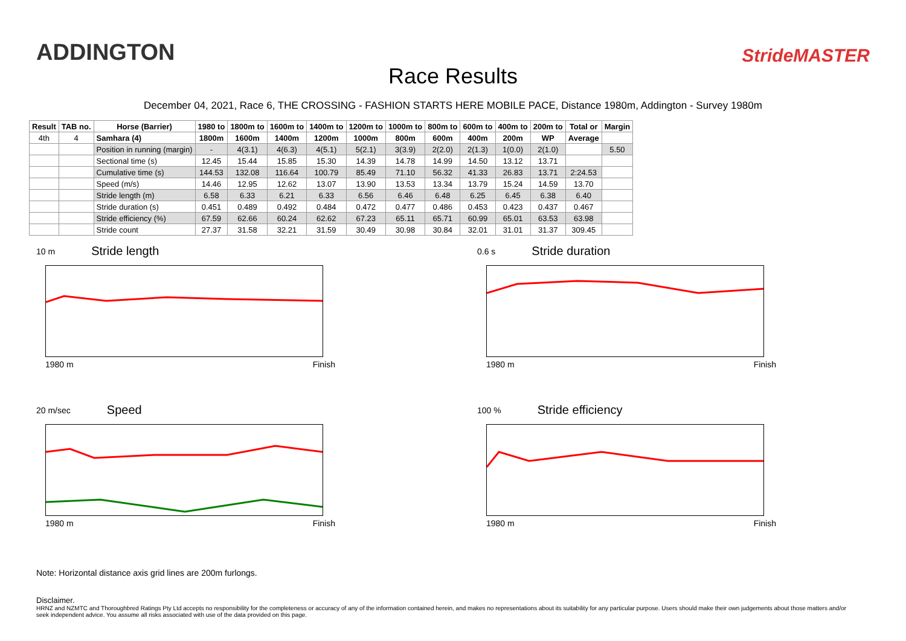ADDINGTON
Race Results
StrideMASTER
December 04, 2021, Race 6, THE CROSSING - FASHION STARTS HERE MOBILE PACE, Distance 1980m, Addington - Survey 1980m
| Result | TAB no. | Horse (Barrier) | 1980 to | 1800m to | 1600m to | 1400m to | 1200m to | 1000m to | 800m to | 600m to | 400m to | 200m to | Total or | Margin |
| --- | --- | --- | --- | --- | --- | --- | --- | --- | --- | --- | --- | --- | --- | --- |
| 4th | 4 | Samhara (4) | 1800m | 1600m | 1400m | 1200m | 1000m | 800m | 600m | 400m | 200m | WP | Average | |
| | | Position in running (margin) | - | 4(3.1) | 4(6.3) | 4(5.1) | 5(2.1) | 3(3.9) | 2(2.0) | 2(1.3) | 1(0.0) | 2(1.0) | | 5.50 |
| | | Sectional time (s) | 12.45 | 15.44 | 15.85 | 15.30 | 14.39 | 14.78 | 14.99 | 14.50 | 13.12 | 13.71 | | |
| | | Cumulative time (s) | 144.53 | 132.08 | 116.64 | 100.79 | 85.49 | 71.10 | 56.32 | 41.33 | 26.83 | 13.71 | 2:24.53 | |
| | | Speed (m/s) | 14.46 | 12.95 | 12.62 | 13.07 | 13.90 | 13.53 | 13.34 | 13.79 | 15.24 | 14.59 | 13.70 | |
| | | Stride length (m) | 6.58 | 6.33 | 6.21 | 6.33 | 6.56 | 6.46 | 6.48 | 6.25 | 6.45 | 6.38 | 6.40 | |
| | | Stride duration (s) | 0.451 | 0.489 | 0.492 | 0.484 | 0.472 | 0.477 | 0.486 | 0.453 | 0.423 | 0.437 | 0.467 | |
| | | Stride efficiency (%) | 67.59 | 62.66 | 60.24 | 62.62 | 67.23 | 65.11 | 65.71 | 60.99 | 65.01 | 63.53 | 63.98 | |
| | | Stride count | 27.37 | 31.58 | 32.21 | 31.59 | 30.49 | 30.98 | 30.84 | 32.01 | 31.01 | 31.37 | 309.45 | |
10 m Stride length
1980 m Finish
0.6 s Stride duration
1980 m Finish
20 m/sec Speed
1980 m Finish
100 % Stride efficiency
1980 m Finish
Note: Horizontal distance axis grid lines are 200m furlongs.
Disclaimer.
HRNZ and NZMTC and Thoroughbred Ratings Pty Ltd accepts no responsibility for the completeness or accuracy of any of the information contained herein, and makes no representations about its suitability for any particular purpose. Users should make their own judgements about those matters and/or seek independent advice. You assume all risks associated with use of the data provided on this page.